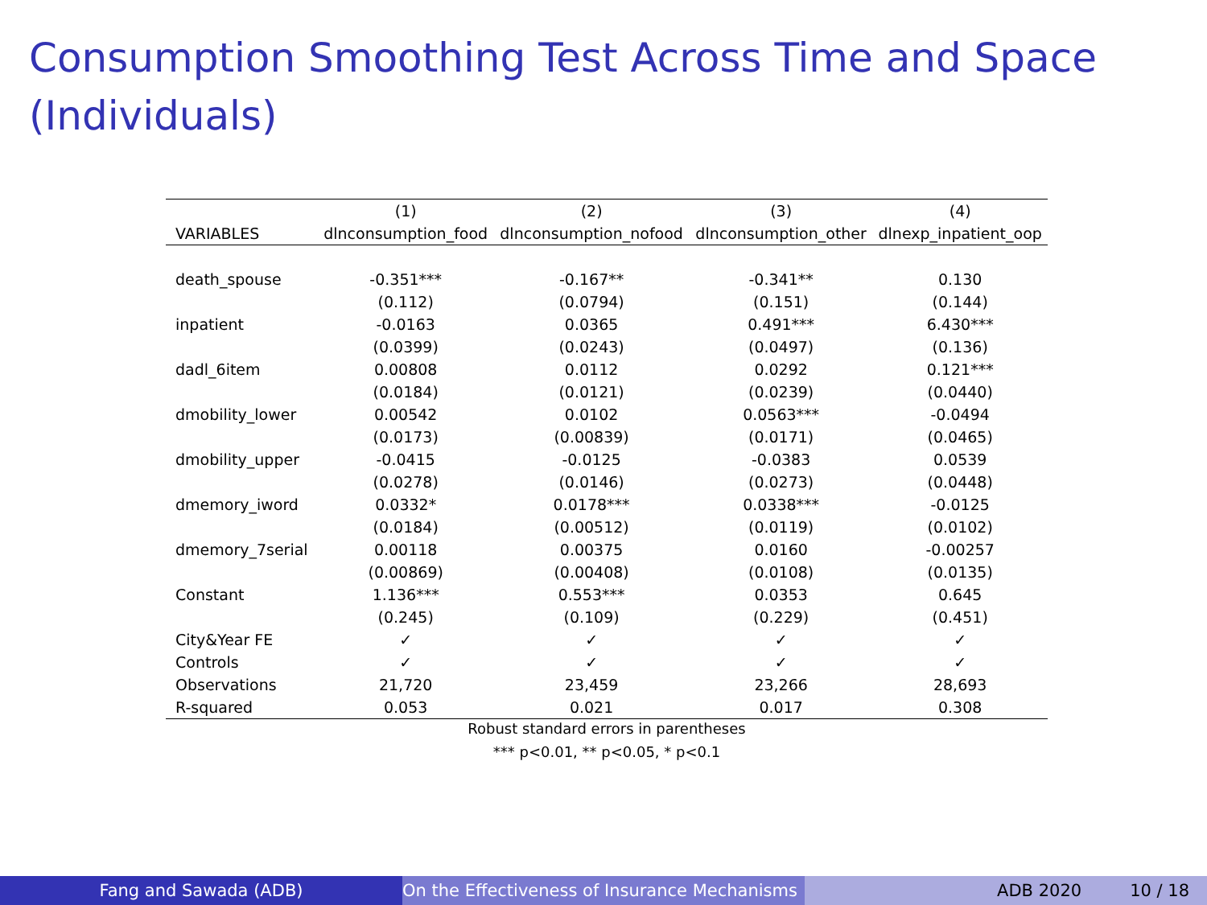Consumption Smoothing Test Across Time and Space (Individuals)
| | (1) | (2) | (3) | (4) |
| --- | --- | --- | --- | --- |
| VARIABLES | dlnconsumption_food | dlnconsumption_nofood | dlnconsumption_other | dlnexp_inpatient_oop |
| death_spouse | -0.351*** | -0.167** | -0.341** | 0.130 |
| | (0.112) | (0.0794) | (0.151) | (0.144) |
| inpatient | -0.0163 | 0.0365 | 0.491*** | 6.430*** |
| | (0.0399) | (0.0243) | (0.0497) | (0.136) |
| dadl_6item | 0.00808 | 0.0112 | 0.0292 | 0.121*** |
| | (0.0184) | (0.0121) | (0.0239) | (0.0440) |
| dmobility_lower | 0.00542 | 0.0102 | 0.0563*** | -0.0494 |
| | (0.0173) | (0.00839) | (0.0171) | (0.0465) |
| dmobility_upper | -0.0415 | -0.0125 | -0.0383 | 0.0539 |
| | (0.0278) | (0.0146) | (0.0273) | (0.0448) |
| dmemory_iword | 0.0332* | 0.0178*** | 0.0338*** | -0.0125 |
| | (0.0184) | (0.00512) | (0.0119) | (0.0102) |
| dmemory_7serial | 0.00118 | 0.00375 | 0.0160 | -0.00257 |
| | (0.00869) | (0.00408) | (0.0108) | (0.0135) |
| Constant | 1.136*** | 0.553*** | 0.0353 | 0.645 |
| | (0.245) | (0.109) | (0.229) | (0.451) |
| City&Year FE | ✓ | ✓ | ✓ | ✓ |
| Controls | ✓ | ✓ | ✓ | ✓ |
| Observations | 21,720 | 23,459 | 23,266 | 28,693 |
| R-squared | 0.053 | 0.021 | 0.017 | 0.308 |
Robust standard errors in parentheses
*** p<0.01, ** p<0.05, * p<0.1
Fang and Sawada (ADB) On the Effectiveness of Insurance Mechanisms ADB 2020 10 / 18